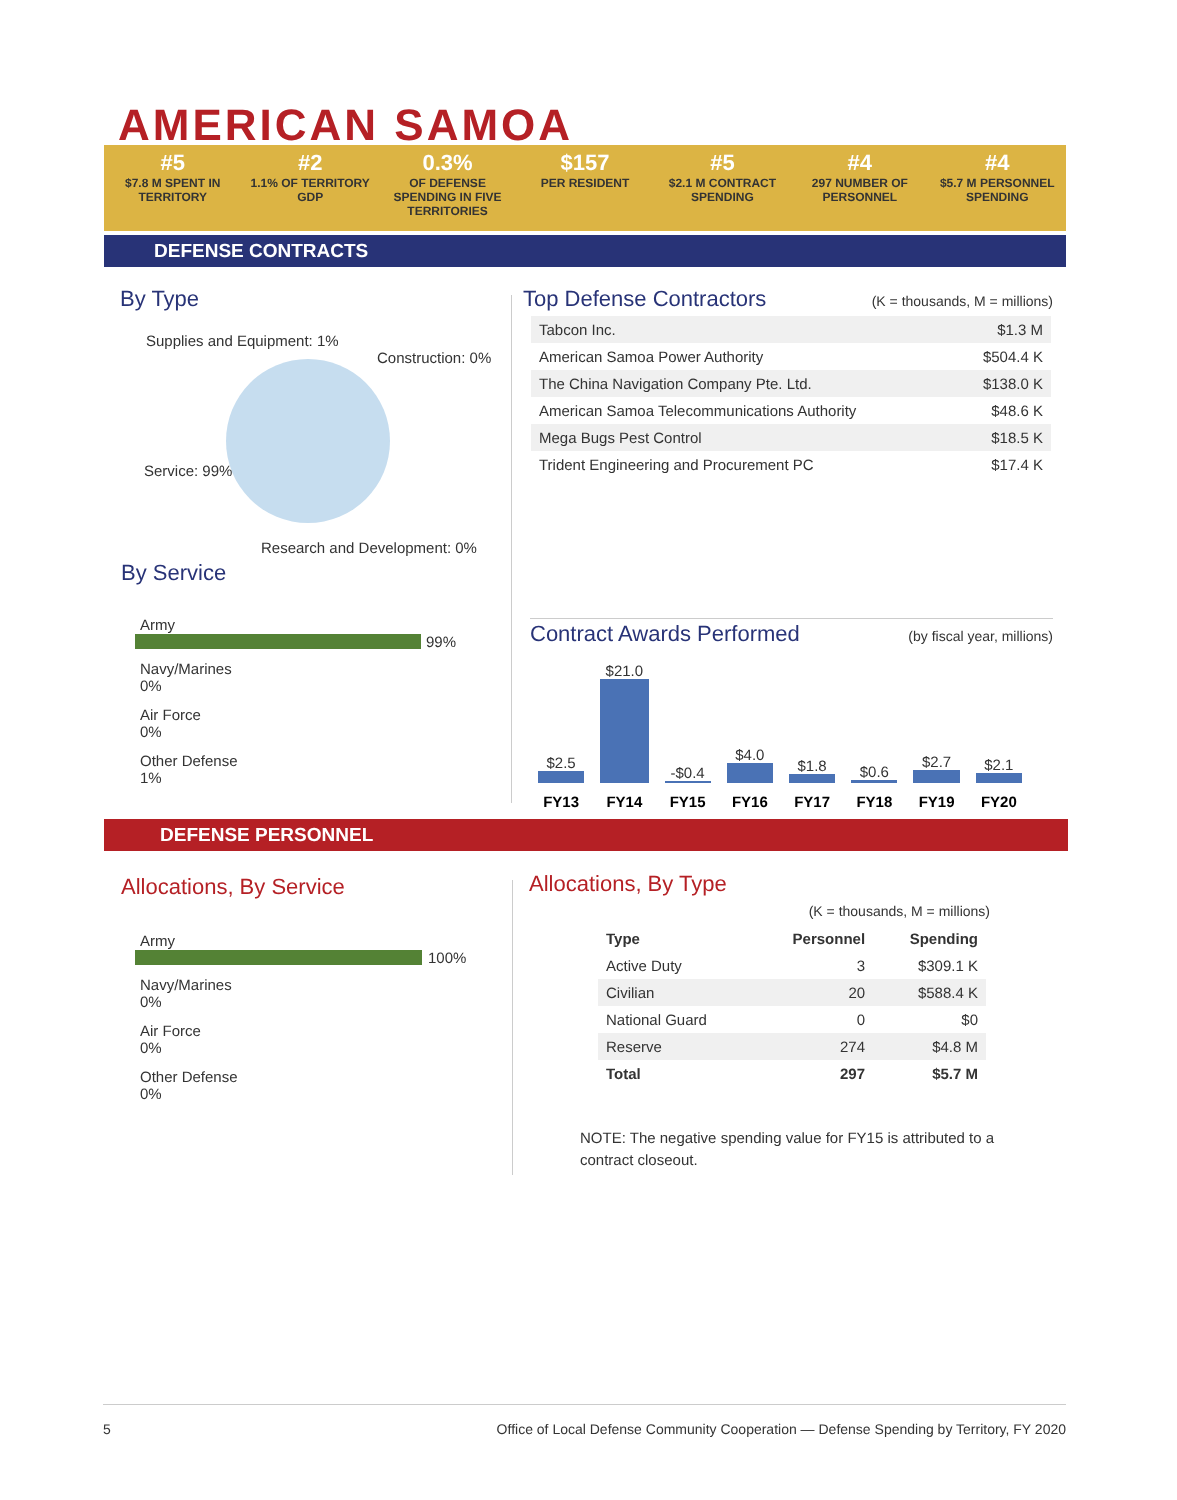AMERICAN SAMOA
#5
$7.8 M SPENT IN TERRITORY
#2
1.1% OF TERRITORY GDP
0.3%
OF DEFENSE SPENDING IN FIVE TERRITORIES
$157
PER RESIDENT
#5
$2.1 M CONTRACT SPENDING
#4
297 NUMBER OF PERSONNEL
#4
$5.7 M PERSONNEL SPENDING
DEFENSE CONTRACTS
By Type
Supplies and Equipment: 1%
Construction: 0%
Service: 99%
Research and Development: 0%
By Service
Army
99%
Navy/Marines
0%
Air Force
0%
Other Defense
1%
Top Defense Contractors
(K = thousands, M = millions)
| Tabcon Inc. | $1.3 M |
| American Samoa Power Authority | $504.4 K |
| The China Navigation Company Pte. Ltd. | $138.0 K |
| American Samoa Telecommunications Authority | $48.6 K |
| Mega Bugs Pest Control | $18.5 K |
| Trident Engineering and Procurement PC | $17.4 K |
Contract Awards Performed
(by fiscal year, millions)
| $2.5 | $21.0 | -$0.4 | $4.0 | $1.8 | $0.6 | $2.7 | $2.1 |
| FY13 | FY14 | FY15 | FY16 | FY17 | FY18 | FY19 | FY20 |
DEFENSE PERSONNEL
Allocations, By Service
Army
100%
Navy/Marines
0%
Air Force
0%
Other Defense
0%
Allocations, By Type
(K = thousands, M = millions)
| Type | Personnel | Spending |
| --- | --- | --- |
| Active Duty | 3 | $309.1 K |
| Civilian | 20 | $588.4 K |
| National Guard | 0 | $0 |
| Reserve | 274 | $4.8 M |
| Total | 297 | $5.7 M |
NOTE: The negative spending value for FY15 is attributed to a contract closeout.
5 Office of Local Defense Community Cooperation — Defense Spending by Territory, FY 2020